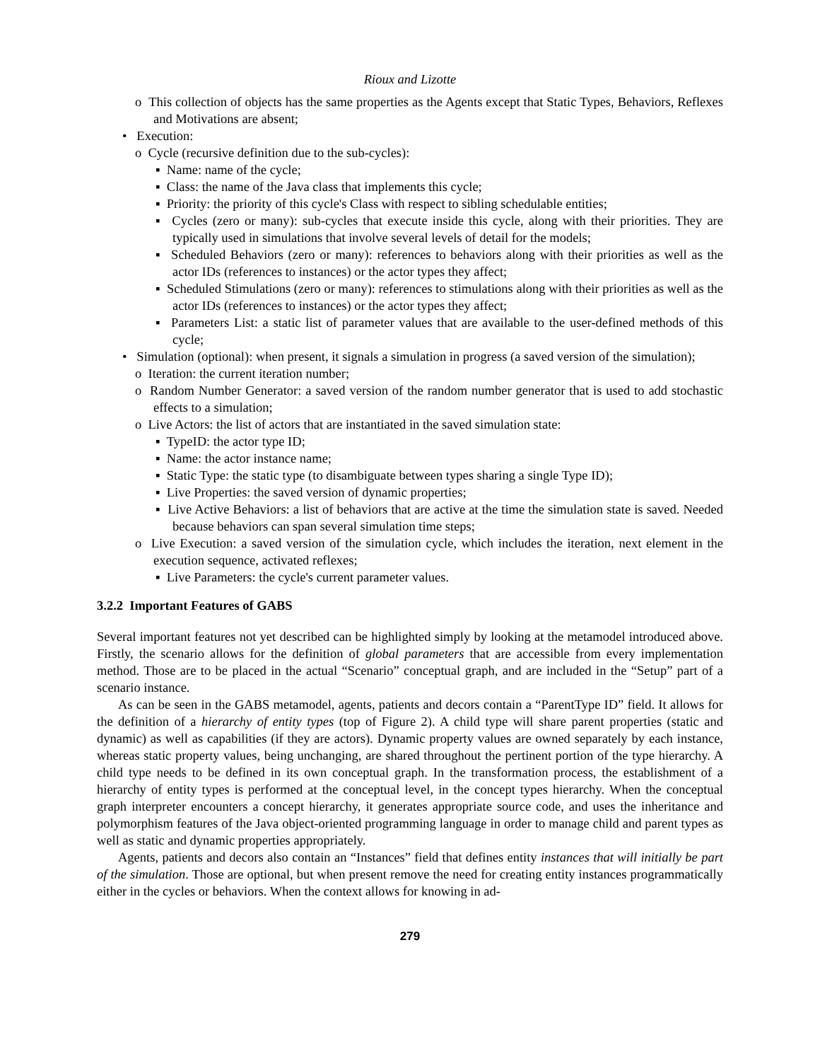Rioux and Lizotte
o This collection of objects has the same properties as the Agents except that Static Types, Behaviors, Reflexes and Motivations are absent;
• Execution:
o Cycle (recursive definition due to the sub-cycles):
▪ Name: name of the cycle;
▪ Class: the name of the Java class that implements this cycle;
▪ Priority: the priority of this cycle's Class with respect to sibling schedulable entities;
▪ Cycles (zero or many): sub-cycles that execute inside this cycle, along with their priorities. They are typically used in simulations that involve several levels of detail for the models;
▪ Scheduled Behaviors (zero or many): references to behaviors along with their priorities as well as the actor IDs (references to instances) or the actor types they affect;
▪ Scheduled Stimulations (zero or many): references to stimulations along with their priorities as well as the actor IDs (references to instances) or the actor types they affect;
▪ Parameters List: a static list of parameter values that are available to the user-defined methods of this cycle;
• Simulation (optional): when present, it signals a simulation in progress (a saved version of the simulation);
o Iteration: the current iteration number;
o Random Number Generator: a saved version of the random number generator that is used to add stochastic effects to a simulation;
o Live Actors: the list of actors that are instantiated in the saved simulation state:
▪ TypeID: the actor type ID;
▪ Name: the actor instance name;
▪ Static Type: the static type (to disambiguate between types sharing a single Type ID);
▪ Live Properties: the saved version of dynamic properties;
▪ Live Active Behaviors: a list of behaviors that are active at the time the simulation state is saved. Needed because behaviors can span several simulation time steps;
o Live Execution: a saved version of the simulation cycle, which includes the iteration, next element in the execution sequence, activated reflexes;
▪ Live Parameters: the cycle's current parameter values.
3.2.2 Important Features of GABS
Several important features not yet described can be highlighted simply by looking at the metamodel introduced above. Firstly, the scenario allows for the definition of global parameters that are accessible from every implementation method. Those are to be placed in the actual “Scenario” conceptual graph, and are included in the “Setup” part of a scenario instance.
As can be seen in the GABS metamodel, agents, patients and decors contain a “ParentType ID” field. It allows for the definition of a hierarchy of entity types (top of Figure 2). A child type will share parent properties (static and dynamic) as well as capabilities (if they are actors). Dynamic property values are owned separately by each instance, whereas static property values, being unchanging, are shared throughout the pertinent portion of the type hierarchy. A child type needs to be defined in its own conceptual graph. In the transformation process, the establishment of a hierarchy of entity types is performed at the conceptual level, in the concept types hierarchy. When the conceptual graph interpreter encounters a concept hierarchy, it generates appropriate source code, and uses the inheritance and polymorphism features of the Java object-oriented programming language in order to manage child and parent types as well as static and dynamic properties appropriately.
Agents, patients and decors also contain an “Instances” field that defines entity instances that will initially be part of the simulation. Those are optional, but when present remove the need for creating entity instances programmatically either in the cycles or behaviors. When the context allows for knowing in ad-
279